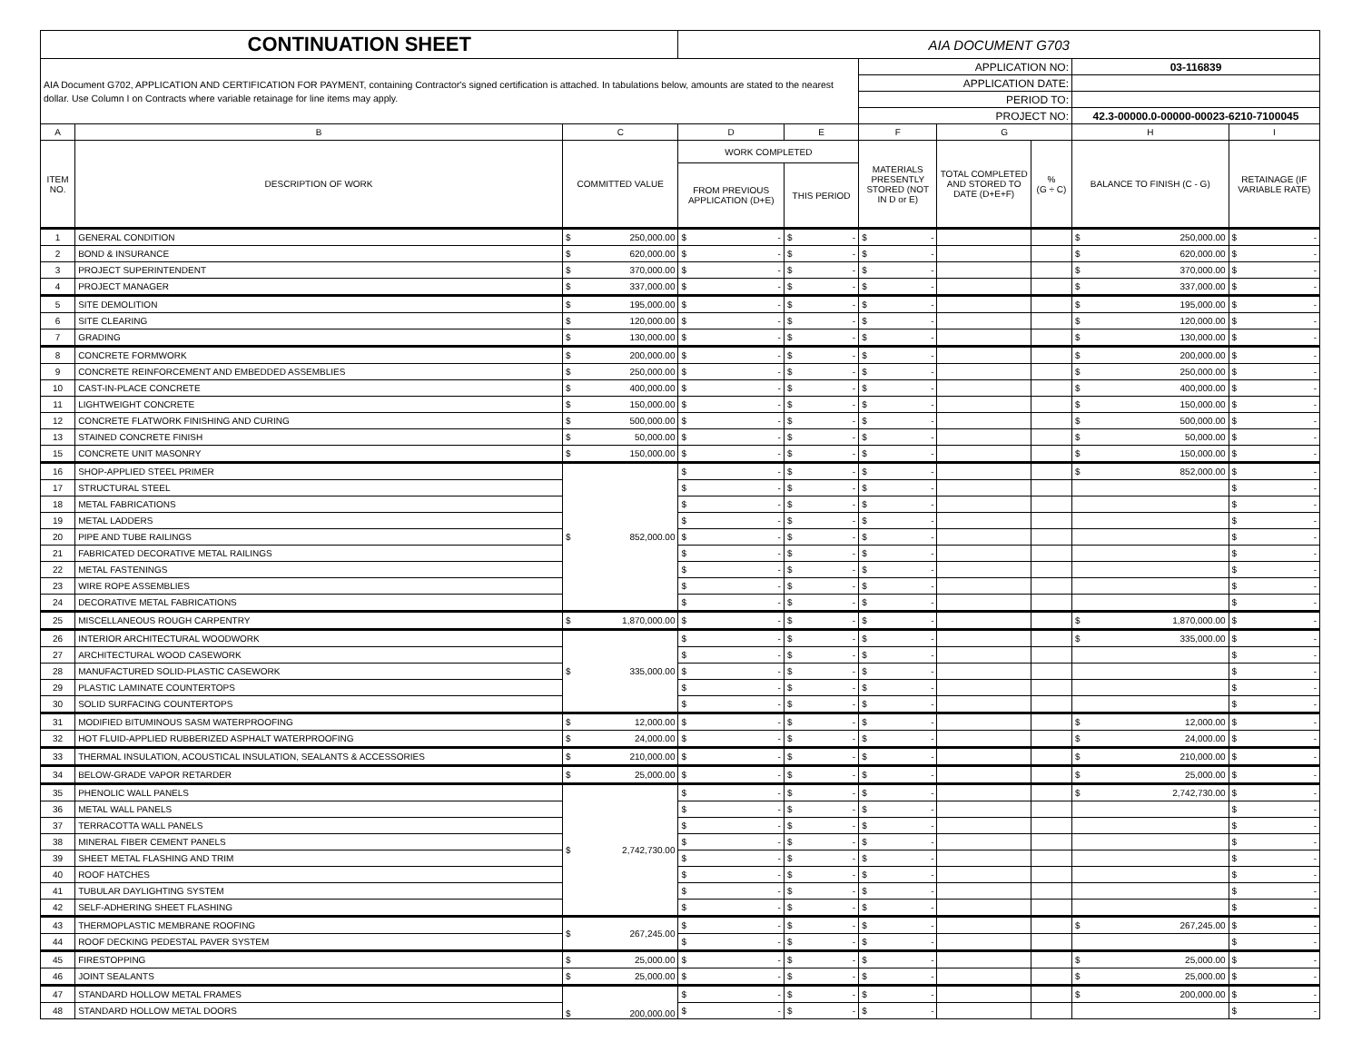| CONTINUATION SHEET | | | AIA DOCUMENT G703 | | | | | | |
| AIA Document G702, APPLICATION AND CERTIFICATION FOR PAYMENT, containing Contractor's signed certification is attached. In tabulations below, amounts are stated to the nearest dollar. Use Column I on Contracts where variable retainage for line items may apply. | | | | | APPLICATION NO: | | | 03-116839 | |
| | | | | | APPLICATION DATE: | | | | |
| | | | | | PERIOD TO: | | | | |
| | | | | | PROJECT NO: | | | 42.3-00000.0-00000-00023-6210-7100045 | |
| A | B | C | D | E | F | G | | H | I |
| ITEM NO. | DESCRIPTION OF WORK | COMMITTED VALUE | WORK COMPLETED | | MATERIALS PRESENTLY STORED (NOT IN D or E) | TOTAL COMPLETED AND STORED TO DATE (D+E+F) | % (G ÷ C) | BALANCE TO FINISH (C - G) | RETAINAGE (IF VARIABLE RATE) |
| | | | FROM PREVIOUS APPLICATION (D+E) | THIS PERIOD | | | | | |
| 1 | GENERAL CONDITION | $ 250,000.00 | $ - | $ - | $ - | | | $ 250,000.00 | $ - |
| 2 | BOND & INSURANCE | $ 620,000.00 | $ - | $ - | $ - | | | $ 620,000.00 | $ - |
| 3 | PROJECT SUPERINTENDENT | $ 370,000.00 | $ - | $ - | $ - | | | $ 370,000.00 | $ - |
| 4 | PROJECT MANAGER | $ 337,000.00 | $ - | $ - | $ - | | | $ 337,000.00 | $ - |
| 5 | SITE DEMOLITION | $ 195,000.00 | $ - | $ - | $ - | | | $ 195,000.00 | $ - |
| 6 | SITE CLEARING | $ 120,000.00 | $ - | $ - | $ - | | | $ 120,000.00 | $ - |
| 7 | GRADING | $ 130,000.00 | $ - | $ - | $ - | | | $ 130,000.00 | $ - |
| 8 | CONCRETE FORMWORK | $ 200,000.00 | $ - | $ - | $ - | | | $ 200,000.00 | $ - |
| 9 | CONCRETE REINFORCEMENT AND EMBEDDED ASSEMBLIES | $ 250,000.00 | $ - | $ - | $ - | | | $ 250,000.00 | $ - |
| 10 | CAST-IN-PLACE CONCRETE | $ 400,000.00 | $ - | $ - | $ - | | | $ 400,000.00 | $ - |
| 11 | LIGHTWEIGHT CONCRETE | $ 150,000.00 | $ - | $ - | $ - | | | $ 150,000.00 | $ - |
| 12 | CONCRETE FLATWORK FINISHING AND CURING | $ 500,000.00 | $ - | $ - | $ - | | | $ 500,000.00 | $ - |
| 13 | STAINED CONCRETE FINISH | $ 50,000.00 | $ - | $ - | $ - | | | $ 50,000.00 | $ - |
| 15 | CONCRETE UNIT MASONRY | $ 150,000.00 | $ - | $ - | $ - | | | $ 150,000.00 | $ - |
| 16 | SHOP-APPLIED STEEL PRIMER | $ 852,000.00 | $ - | $ - | $ - | | | $ 852,000.00 | $ - |
| 17 | STRUCTURAL STEEL | | $ - | $ - | $ - | | | | $ - |
| 18 | METAL FABRICATIONS | | $ - | $ - | $ - | | | | $ - |
| 19 | METAL LADDERS | | $ - | $ - | $ - | | | | $ - |
| 20 | PIPE AND TUBE RAILINGS | | $ - | $ - | $ - | | | | $ - |
| 21 | FABRICATED DECORATIVE METAL RAILINGS | | $ - | $ - | $ - | | | | $ - |
| 22 | METAL FASTENINGS | | $ - | $ - | $ - | | | | $ - |
| 23 | WIRE ROPE ASSEMBLIES | | $ - | $ - | $ - | | | | $ - |
| 24 | DECORATIVE METAL FABRICATIONS | | $ - | $ - | $ - | | | | $ - |
| 25 | MISCELLANEOUS ROUGH CARPENTRY | $ 1,870,000.00 | $ - | $ - | $ - | | | $ 1,870,000.00 | $ - |
| 26 | INTERIOR ARCHITECTURAL WOODWORK | $ 335,000.00 | $ - | $ - | $ - | | | $ 335,000.00 | $ - |
| 27 | ARCHITECTURAL WOOD CASEWORK | | $ - | $ - | $ - | | | | $ - |
| 28 | MANUFACTURED SOLID-PLASTIC CASEWORK | | $ - | $ - | $ - | | | | $ - |
| 29 | PLASTIC LAMINATE COUNTERTOPS | | $ - | $ - | $ - | | | | $ - |
| 30 | SOLID SURFACING COUNTERTOPS | | $ - | $ - | $ - | | | | $ - |
| 31 | MODIFIED BITUMINOUS SASM WATERPROOFING | $ 12,000.00 | $ - | $ - | $ - | | | $ 12,000.00 | $ - |
| 32 | HOT FLUID-APPLIED RUBBERIZED ASPHALT WATERPROOFING | $ 24,000.00 | $ - | $ - | $ - | | | $ 24,000.00 | $ - |
| 33 | THERMAL INSULATION, ACOUSTICAL INSULATION, SEALANTS & ACCESSORIES | $ 210,000.00 | $ - | $ - | $ - | | | $ 210,000.00 | $ - |
| 34 | BELOW-GRADE VAPOR RETARDER | $ 25,000.00 | $ - | $ - | $ - | | | $ 25,000.00 | $ - |
| 35 | PHENOLIC WALL PANELS | $ 2,742,730.00 | $ - | $ - | $ - | | | $ 2,742,730.00 | $ - |
| 36 | METAL WALL PANELS | | $ - | $ - | $ - | | | | $ - |
| 37 | TERRACOTTA WALL PANELS | | $ - | $ - | $ - | | | | $ - |
| 38 | MINERAL FIBER CEMENT PANELS | | $ - | $ - | $ - | | | | $ - |
| 39 | SHEET METAL FLASHING AND TRIM | | $ - | $ - | $ - | | | | $ - |
| 40 | ROOF HATCHES | | $ - | $ - | $ - | | | | $ - |
| 41 | TUBULAR DAYLIGHTING SYSTEM | | $ - | $ - | $ - | | | | $ - |
| 42 | SELF-ADHERING SHEET FLASHING | | $ - | $ - | $ - | | | | $ - |
| 43 | THERMOPLASTIC MEMBRANE ROOFING | $ 267,245.00 | $ - | $ - | $ - | | | $ 267,245.00 | $ - |
| 44 | ROOF DECKING PEDESTAL PAVER SYSTEM | | $ - | $ - | $ - | | | | $ - |
| 45 | FIRESTOPPING | $ 25,000.00 | $ - | $ - | $ - | | | $ 25,000.00 | $ - |
| 46 | JOINT SEALANTS | $ 25,000.00 | $ - | $ - | $ - | | | $ 25,000.00 | $ - |
| 47 | STANDARD HOLLOW METAL FRAMES | $ 200,000.00 | $ - | $ - | $ - | | | $ 200,000.00 | $ - |
| 48 | STANDARD HOLLOW METAL DOORS | | $ - | $ - | $ - | | | | $ - |